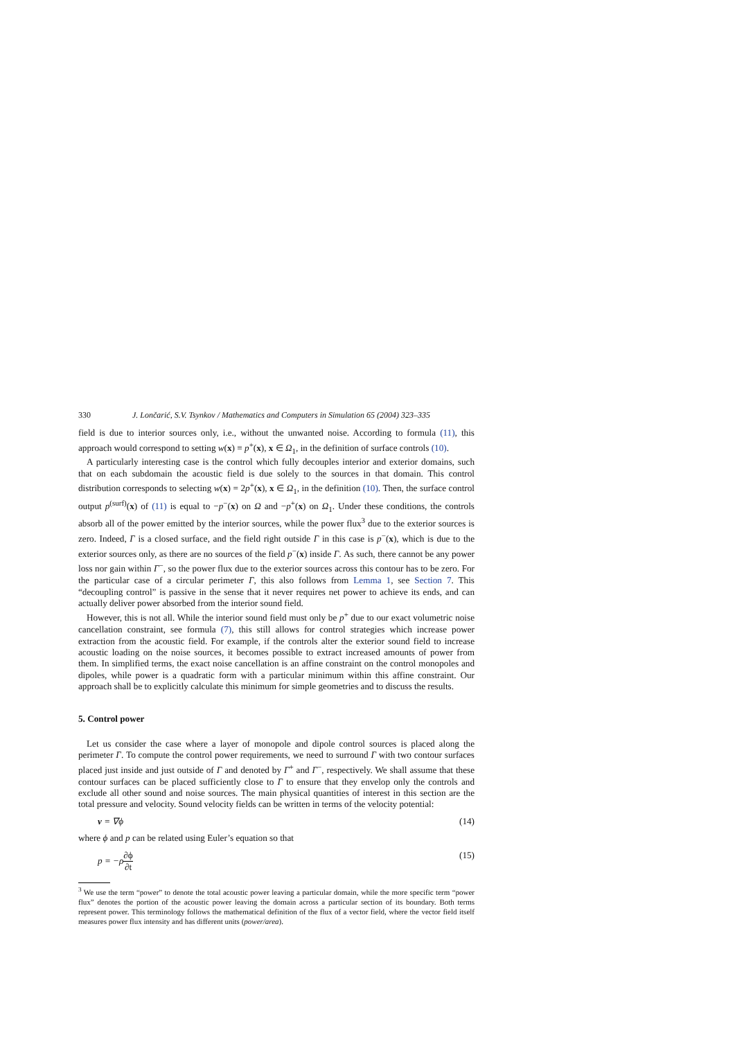330 J. Lončarić, S.V. Tsynkov / Mathematics and Computers in Simulation 65 (2004) 323–335
field is due to interior sources only, i.e., without the unwanted noise. According to formula (11), this approach would correspond to setting w(x) ≡ p<sup>+</sup>(x), x ∈ Ω<sub>1</sub>, in the definition of surface controls (10).
A particularly interesting case is the control which fully decouples interior and exterior domains, such that on each subdomain the acoustic field is due solely to the sources in that domain. This control distribution corresponds to selecting w(x) = 2p<sup>+</sup>(x), x ∈ Ω<sub>1</sub>, in the definition (10). Then, the surface control output p<sup>(surf)</sup>(x) of (11) is equal to −p<sup>−</sup>(x) on Ω and −p<sup>+</sup>(x) on Ω<sub>1</sub>. Under these conditions, the controls absorb all of the power emitted by the interior sources, while the power flux<sup>3</sup> due to the exterior sources is zero. Indeed, Γ is a closed surface, and the field right outside Γ in this case is p<sup>−</sup>(x), which is due to the exterior sources only, as there are no sources of the field p<sup>−</sup>(x) inside Γ. As such, there cannot be any power loss nor gain within Γ<sup>−</sup>, so the power flux due to the exterior sources across this contour has to be zero. For the particular case of a circular perimeter Γ, this also follows from Lemma 1, see Section 7. This “decoupling control” is passive in the sense that it never requires net power to achieve its ends, and can actually deliver power absorbed from the interior sound field.
However, this is not all. While the interior sound field must only be p<sup>+</sup> due to our exact volumetric noise cancellation constraint, see formula (7), this still allows for control strategies which increase power extraction from the acoustic field. For example, if the controls alter the exterior sound field to increase acoustic loading on the noise sources, it becomes possible to extract increased amounts of power from them. In simplified terms, the exact noise cancellation is an affine constraint on the control monopoles and dipoles, while power is a quadratic form with a particular minimum within this affine constraint. Our approach shall be to explicitly calculate this minimum for simple geometries and to discuss the results.
5. Control power
Let us consider the case where a layer of monopole and dipole control sources is placed along the perimeter Γ. To compute the control power requirements, we need to surround Γ with two contour surfaces placed just inside and just outside of Γ and denoted by Γ<sup>+</sup> and Γ<sup>−</sup>, respectively. We shall assume that these contour surfaces can be placed sufficiently close to Γ to ensure that they envelop only the controls and exclude all other sound and noise sources. The main physical quantities of interest in this section are the total pressure and velocity. Sound velocity fields can be written in terms of the velocity potential:
v = ∇ϕ (14)
where ϕ and p can be related using Euler’s equation so that
p = −ρ∂ϕ ∂t (15)
<sup>3</sup> We use the term “power” to denote the total acoustic power leaving a particular domain, while the more specific term “power flux” denotes the portion of the acoustic power leaving the domain across a particular section of its boundary. Both terms represent power. This terminology follows the mathematical definition of the flux of a vector field, where the vector field itself measures power flux intensity and has different units (power/area).